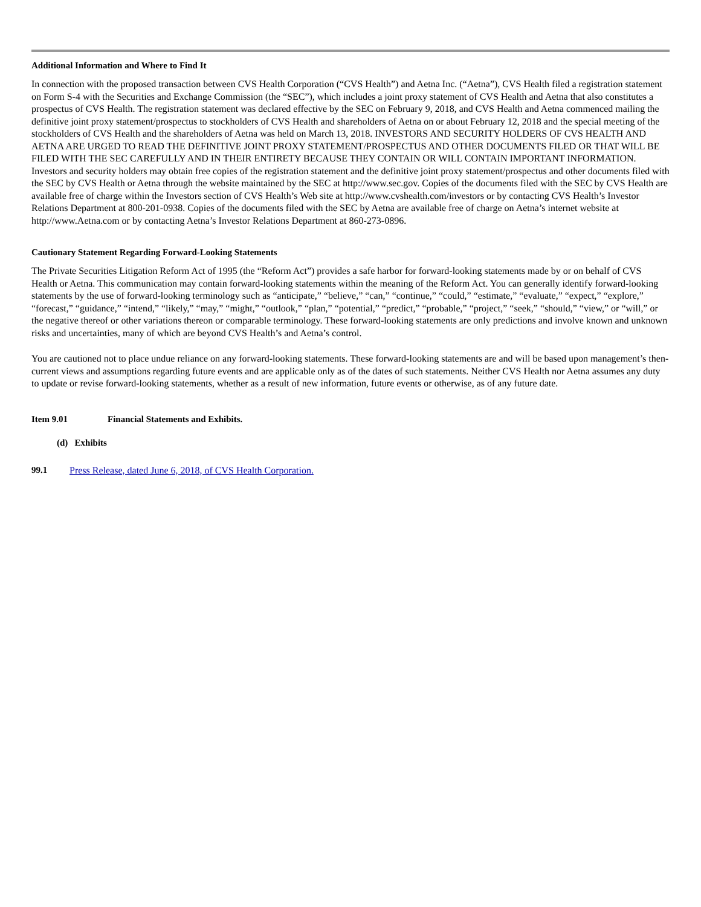Additional Information and Where to Find It
In connection with the proposed transaction between CVS Health Corporation (“CVS Health”) and Aetna Inc. (“Aetna”), CVS Health filed a registration statement on Form S-4 with the Securities and Exchange Commission (the “SEC”), which includes a joint proxy statement of CVS Health and Aetna that also constitutes a prospectus of CVS Health. The registration statement was declared effective by the SEC on February 9, 2018, and CVS Health and Aetna commenced mailing the definitive joint proxy statement/prospectus to stockholders of CVS Health and shareholders of Aetna on or about February 12, 2018 and the special meeting of the stockholders of CVS Health and the shareholders of Aetna was held on March 13, 2018. INVESTORS AND SECURITY HOLDERS OF CVS HEALTH AND AETNA ARE URGED TO READ THE DEFINITIVE JOINT PROXY STATEMENT/PROSPECTUS AND OTHER DOCUMENTS FILED OR THAT WILL BE FILED WITH THE SEC CAREFULLY AND IN THEIR ENTIRETY BECAUSE THEY CONTAIN OR WILL CONTAIN IMPORTANT INFORMATION. Investors and security holders may obtain free copies of the registration statement and the definitive joint proxy statement/prospectus and other documents filed with the SEC by CVS Health or Aetna through the website maintained by the SEC at http://www.sec.gov. Copies of the documents filed with the SEC by CVS Health are available free of charge within the Investors section of CVS Health’s Web site at http://www.cvshealth.com/investors or by contacting CVS Health’s Investor Relations Department at 800-201-0938. Copies of the documents filed with the SEC by Aetna are available free of charge on Aetna’s internet website at http://www.Aetna.com or by contacting Aetna’s Investor Relations Department at 860-273-0896.
Cautionary Statement Regarding Forward-Looking Statements
The Private Securities Litigation Reform Act of 1995 (the “Reform Act”) provides a safe harbor for forward-looking statements made by or on behalf of CVS Health or Aetna. This communication may contain forward-looking statements within the meaning of the Reform Act. You can generally identify forward-looking statements by the use of forward-looking terminology such as “anticipate,” “believe,” “can,” “continue,” “could,” “estimate,” “evaluate,” “expect,” “explore,” “forecast,” “guidance,” “intend,” “likely,” “may,” “might,” “outlook,” “plan,” “potential,” “predict,” “probable,” “project,” “seek,” “should,” “view,” or “will,” or the negative thereof or other variations thereon or comparable terminology. These forward-looking statements are only predictions and involve known and unknown risks and uncertainties, many of which are beyond CVS Health’s and Aetna’s control.
You are cautioned not to place undue reliance on any forward-looking statements. These forward-looking statements are and will be based upon management’s then-current views and assumptions regarding future events and are applicable only as of the dates of such statements. Neither CVS Health nor Aetna assumes any duty to update or revise forward-looking statements, whether as a result of new information, future events or otherwise, as of any future date.
Item 9.01 Financial Statements and Exhibits.
(d) Exhibits
99.1 Press Release, dated June 6, 2018, of CVS Health Corporation.